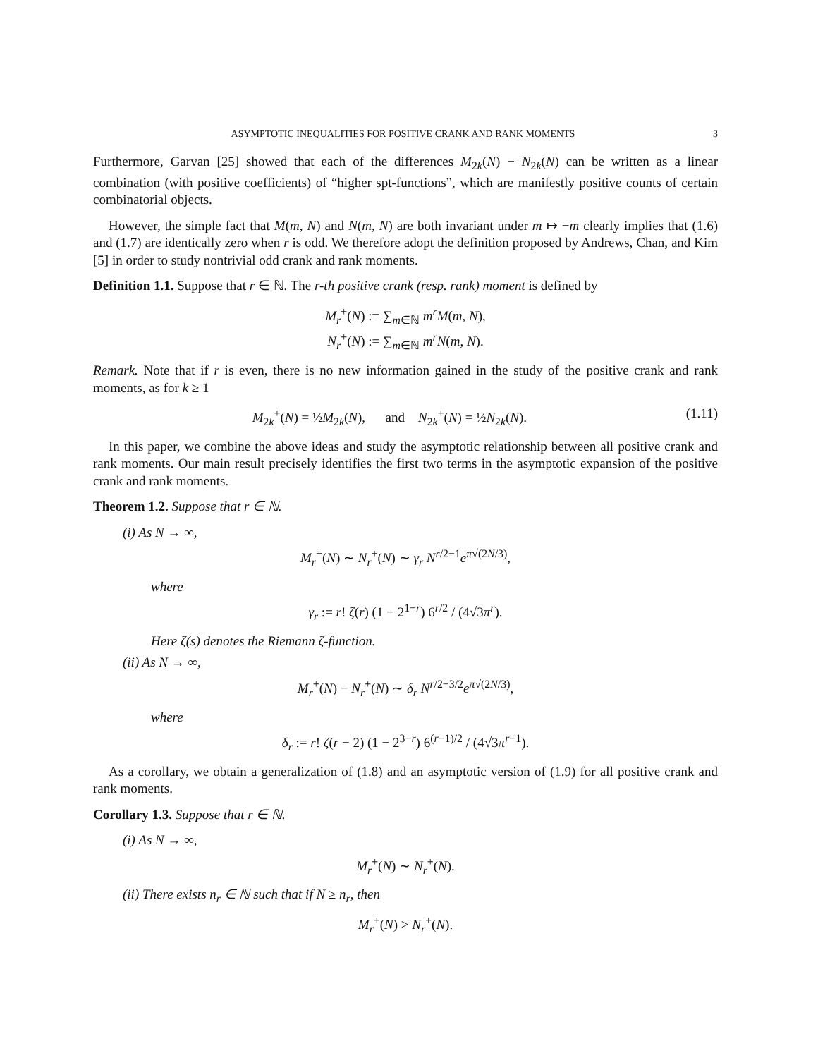ASYMPTOTIC INEQUALITIES FOR POSITIVE CRANK AND RANK MOMENTS 3
Furthermore, Garvan [25] showed that each of the differences M<sub>2k</sub>(N) − N<sub>2k</sub>(N) can be written as a linear combination (with positive coefficients) of “higher spt-functions”, which are manifestly positive counts of certain combinatorial objects.
However, the simple fact that M(m, N) and N(m, N) are both invariant under m ↦ −m clearly implies that (1.6) and (1.7) are identically zero when r is odd. We therefore adopt the definition proposed by Andrews, Chan, and Kim [5] in order to study nontrivial odd crank and rank moments.
Definition 1.1. Suppose that r ∈ ℕ. The r-th positive crank (resp. rank) moment is defined by
M<sub>r</sub><sup>+</sup>(N) := ∑<sub>m∈ℕ</sub> m<sup>r</sup>M(m, N),
N<sub>r</sub><sup>+</sup>(N) := ∑<sub>m∈ℕ</sub> m<sup>r</sup>N(m, N).
Remark. Note that if r is even, there is no new information gained in the study of the positive crank and rank moments, as for k ≥ 1
M<sub>2k</sub><sup>+</sup>(N) = ½M<sub>2k</sub>(N), and N<sub>2k</sub><sup>+</sup>(N) = ½N<sub>2k</sub>(N). (1.11)
In this paper, we combine the above ideas and study the asymptotic relationship between all positive crank and rank moments. Our main result precisely identifies the first two terms in the asymptotic expansion of the positive crank and rank moments.
Theorem 1.2. Suppose that r ∈ ℕ.
(i) As N → ∞,
M<sub>r</sub><sup>+</sup>(N) ∼ N<sub>r</sub><sup>+</sup>(N) ∼ γ<sub>r</sub> N<sup>r/2−1</sup>e<sup>π√(2N/3)</sup>,
where
γ<sub>r</sub> := r! ζ(r) (1 − 2<sup>1−r</sup>) 6<sup>r/2</sup> / (4√3π<sup>r</sup>).
Here ζ(s) denotes the Riemann ζ-function.
(ii) As N → ∞,
M<sub>r</sub><sup>+</sup>(N) − N<sub>r</sub><sup>+</sup>(N) ∼ δ<sub>r</sub> N<sup>r/2−3/2</sup>e<sup>π√(2N/3)</sup>,
where
δ<sub>r</sub> := r! ζ(r − 2) (1 − 2<sup>3−r</sup>) 6<sup>(r−1)/2</sup> / (4√3π<sup>r−1</sup>).
As a corollary, we obtain a generalization of (1.8) and an asymptotic version of (1.9) for all positive crank and rank moments.
Corollary 1.3. Suppose that r ∈ ℕ.
(i) As N → ∞,
M<sub>r</sub><sup>+</sup>(N) ∼ N<sub>r</sub><sup>+</sup>(N).
(ii) There exists n<sub>r</sub> ∈ ℕ such that if N ≥ n<sub>r</sub>, then
M<sub>r</sub><sup>+</sup>(N) > N<sub>r</sub><sup>+</sup>(N).